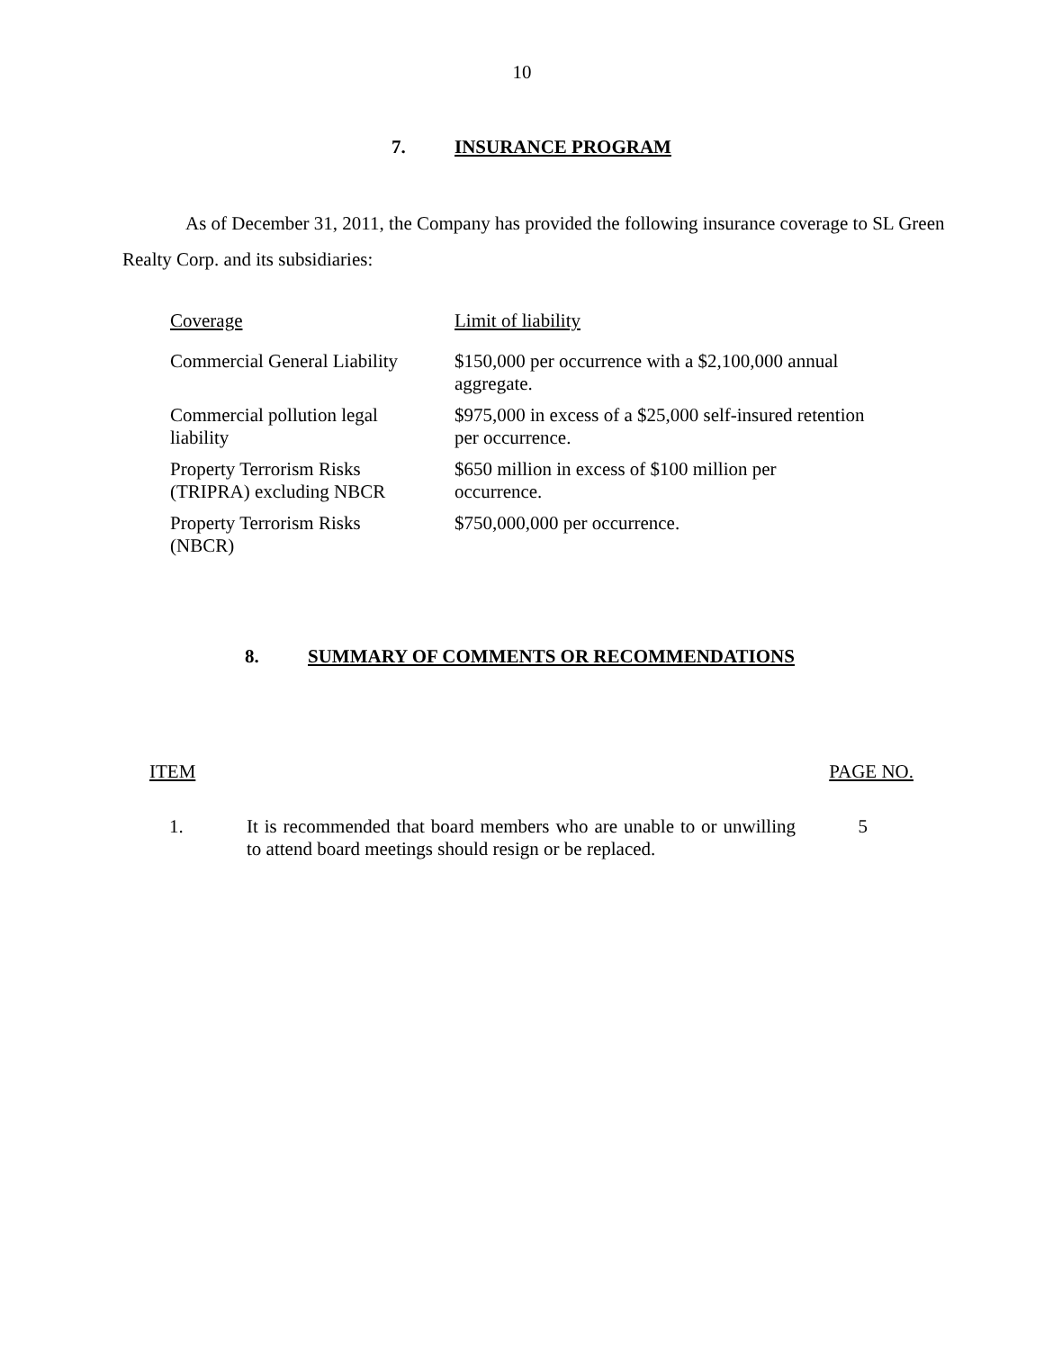10
7. INSURANCE PROGRAM
As of December 31, 2011, the Company has provided the following insurance coverage to SL Green Realty Corp. and its subsidiaries:
| Coverage | Limit of liability |
| Commercial General Liability | $150,000 per occurrence with a $2,100,000 annual aggregate. |
| Commercial pollution legal liability | $975,000 in excess of a $25,000 self-insured retention per occurrence. |
| Property Terrorism Risks (TRIPRA) excluding NBCR | $650 million in excess of $100 million per occurrence. |
| Property Terrorism Risks (NBCR) | $750,000,000 per occurrence. |
8. SUMMARY OF COMMENTS OR RECOMMENDATIONS
ITEM PAGE NO.
| 1. | It is recommended that board members who are unable to or unwilling to attend board meetings should resign or be replaced. | 5 |